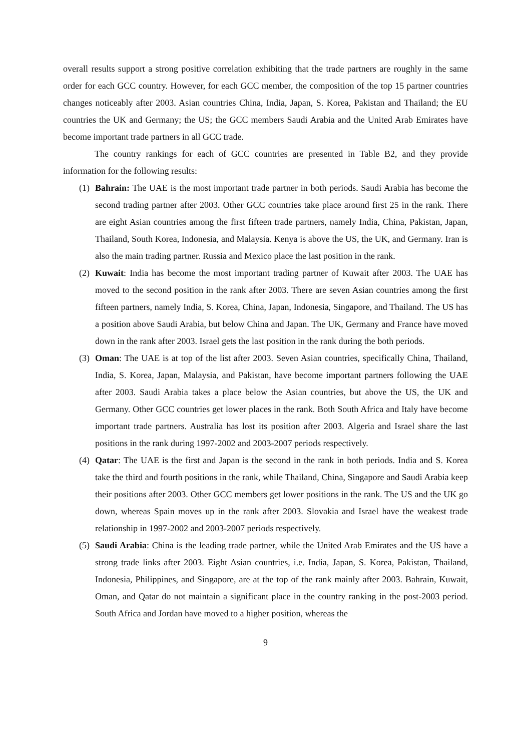overall results support a strong positive correlation exhibiting that the trade partners are roughly in the same order for each GCC country. However, for each GCC member, the composition of the top 15 partner countries changes noticeably after 2003. Asian countries China, India, Japan, S. Korea, Pakistan and Thailand; the EU countries the UK and Germany; the US; the GCC members Saudi Arabia and the United Arab Emirates have become important trade partners in all GCC trade.
The country rankings for each of GCC countries are presented in Table B2, and they provide information for the following results:
(1) Bahrain: The UAE is the most important trade partner in both periods. Saudi Arabia has become the second trading partner after 2003. Other GCC countries take place around first 25 in the rank. There are eight Asian countries among the first fifteen trade partners, namely India, China, Pakistan, Japan, Thailand, South Korea, Indonesia, and Malaysia. Kenya is above the US, the UK, and Germany. Iran is also the main trading partner. Russia and Mexico place the last position in the rank.
(2) Kuwait: India has become the most important trading partner of Kuwait after 2003. The UAE has moved to the second position in the rank after 2003. There are seven Asian countries among the first fifteen partners, namely India, S. Korea, China, Japan, Indonesia, Singapore, and Thailand. The US has a position above Saudi Arabia, but below China and Japan. The UK, Germany and France have moved down in the rank after 2003. Israel gets the last position in the rank during the both periods.
(3) Oman: The UAE is at top of the list after 2003. Seven Asian countries, specifically China, Thailand, India, S. Korea, Japan, Malaysia, and Pakistan, have become important partners following the UAE after 2003. Saudi Arabia takes a place below the Asian countries, but above the US, the UK and Germany. Other GCC countries get lower places in the rank. Both South Africa and Italy have become important trade partners. Australia has lost its position after 2003. Algeria and Israel share the last positions in the rank during 1997-2002 and 2003-2007 periods respectively.
(4) Qatar: The UAE is the first and Japan is the second in the rank in both periods. India and S. Korea take the third and fourth positions in the rank, while Thailand, China, Singapore and Saudi Arabia keep their positions after 2003. Other GCC members get lower positions in the rank. The US and the UK go down, whereas Spain moves up in the rank after 2003. Slovakia and Israel have the weakest trade relationship in 1997-2002 and 2003-2007 periods respectively.
(5) Saudi Arabia: China is the leading trade partner, while the United Arab Emirates and the US have a strong trade links after 2003. Eight Asian countries, i.e. India, Japan, S. Korea, Pakistan, Thailand, Indonesia, Philippines, and Singapore, are at the top of the rank mainly after 2003. Bahrain, Kuwait, Oman, and Qatar do not maintain a significant place in the country ranking in the post-2003 period. South Africa and Jordan have moved to a higher position, whereas the
9